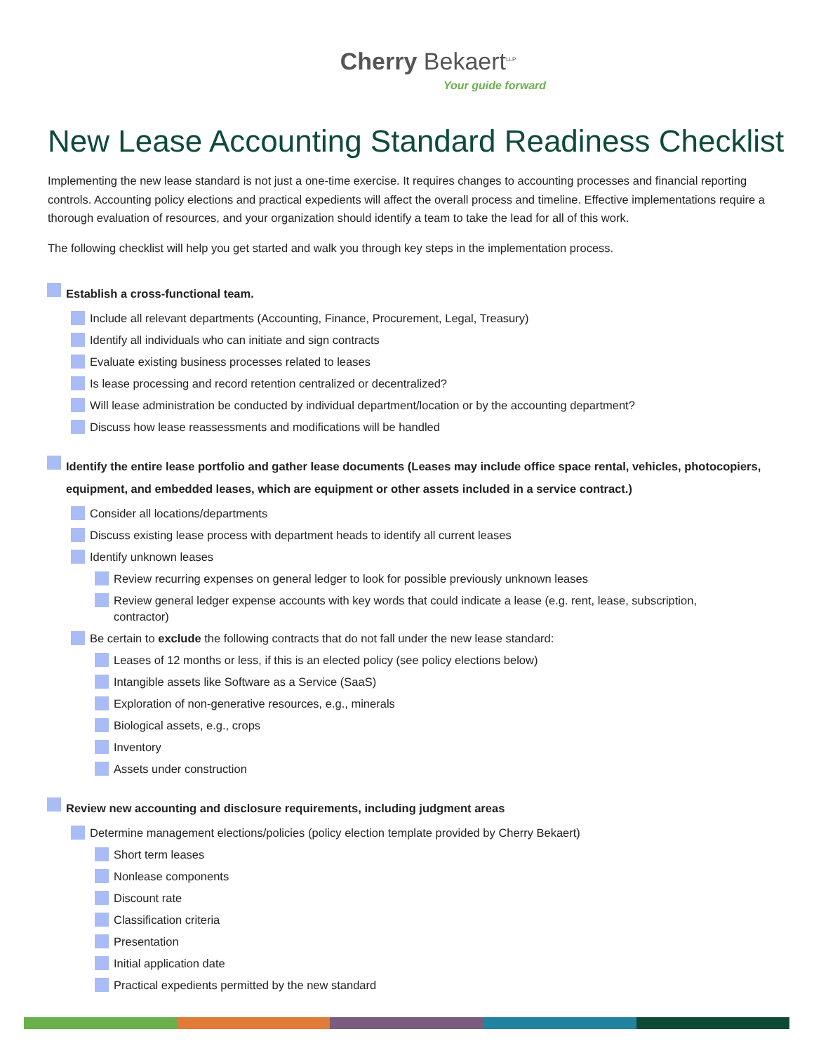Cherry Bekaert<sup>LLP</sup>
Your guide forward
New Lease Accounting Standard Readiness Checklist
Implementing the new lease standard is not just a one-time exercise. It requires changes to accounting processes and financial reporting controls. Accounting policy elections and practical expedients will affect the overall process and timeline. Effective implementations require a thorough evaluation of resources, and your organization should identify a team to take the lead for all of this work.
The following checklist will help you get started and walk you through key steps in the implementation process.
Establish a cross-functional team.
Include all relevant departments (Accounting, Finance, Procurement, Legal, Treasury)
Identify all individuals who can initiate and sign contracts
Evaluate existing business processes related to leases
Is lease processing and record retention centralized or decentralized?
Will lease administration be conducted by individual department/location or by the accounting department?
Discuss how lease reassessments and modifications will be handled
Identify the entire lease portfolio and gather lease documents (Leases may include office space rental, vehicles, photocopiers, equipment, and embedded leases, which are equipment or other assets included in a service contract.)
Consider all locations/departments
Discuss existing lease process with department heads to identify all current leases
Identify unknown leases
Review recurring expenses on general ledger to look for possible previously unknown leases
Review general ledger expense accounts with key words that could indicate a lease (e.g. rent, lease, subscription, contractor)
Be certain to exclude the following contracts that do not fall under the new lease standard:
Leases of 12 months or less, if this is an elected policy (see policy elections below)
Intangible assets like Software as a Service (SaaS)
Exploration of non-generative resources, e.g., minerals
Biological assets, e.g., crops
Inventory
Assets under construction
Review new accounting and disclosure requirements, including judgment areas
Determine management elections/policies (policy election template provided by Cherry Bekaert)
Short term leases
Nonlease components
Discount rate
Classification criteria
Presentation
Initial application date
Practical expedients permitted by the new standard